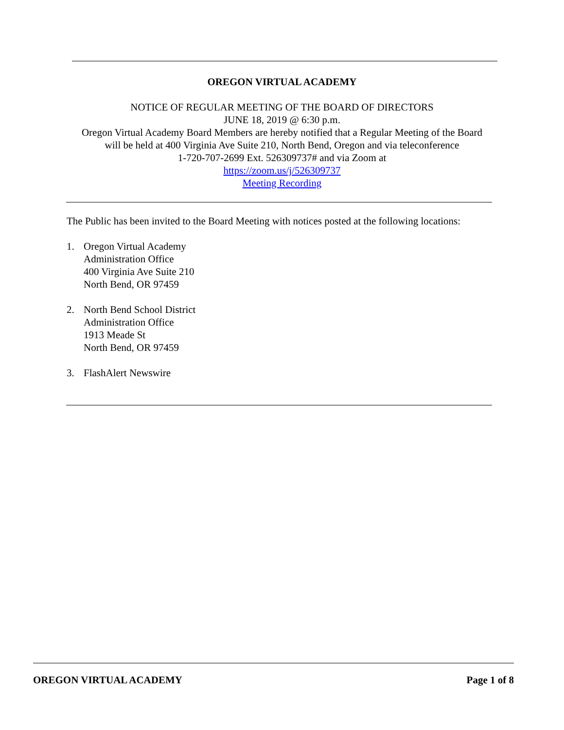OREGON VIRTUAL ACADEMY
NOTICE OF REGULAR MEETING OF THE BOARD OF DIRECTORS
JUNE 18, 2019 @ 6:30 p.m.
Oregon Virtual Academy Board Members are hereby notified that a Regular Meeting of the Board
will be held at 400 Virginia Ave Suite 210, North Bend, Oregon and via teleconference
1-720-707-2699 Ext. 526309737# and via Zoom at
https://zoom.us/j/526309737
Meeting Recording
The Public has been invited to the Board Meeting with notices posted at the following locations:
1. Oregon Virtual Academy
Administration Office
400 Virginia Ave Suite 210
North Bend, OR 97459
2. North Bend School District
Administration Office
1913 Meade St
North Bend, OR 97459
3. FlashAlert Newswire
OREGON VIRTUAL ACADEMY Page 1 of 8